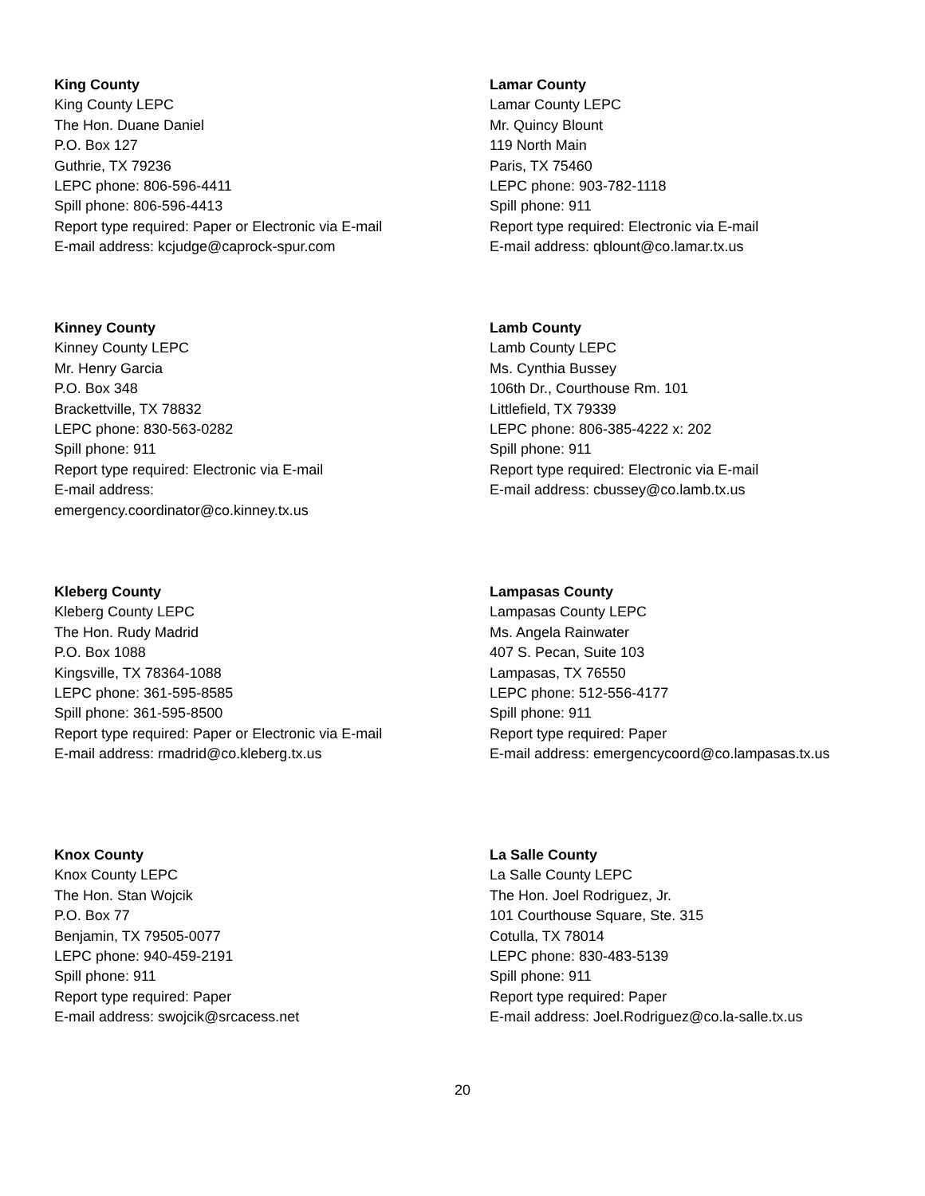King County
King County LEPC
The Hon. Duane Daniel
P.O. Box 127
Guthrie, TX 79236
LEPC phone: 806-596-4411
Spill phone: 806-596-4413
Report type required: Paper or Electronic via E-mail
E-mail address: kcjudge@caprock-spur.com
Lamar County
Lamar County LEPC
Mr. Quincy Blount
119 North Main
Paris, TX 75460
LEPC phone: 903-782-1118
Spill phone: 911
Report type required: Electronic via E-mail
E-mail address: qblount@co.lamar.tx.us
Kinney County
Kinney County LEPC
Mr. Henry Garcia
P.O. Box 348
Brackettville, TX 78832
LEPC phone: 830-563-0282
Spill phone: 911
Report type required: Electronic via E-mail
E-mail address:
emergency.coordinator@co.kinney.tx.us
Lamb County
Lamb County LEPC
Ms. Cynthia Bussey
106th Dr., Courthouse Rm. 101
Littlefield, TX 79339
LEPC phone: 806-385-4222 x: 202
Spill phone: 911
Report type required: Electronic via E-mail
E-mail address: cbussey@co.lamb.tx.us
Kleberg County
Kleberg County LEPC
The Hon. Rudy Madrid
P.O. Box 1088
Kingsville, TX 78364-1088
LEPC phone: 361-595-8585
Spill phone: 361-595-8500
Report type required: Paper or Electronic via E-mail
E-mail address: rmadrid@co.kleberg.tx.us
Lampasas County
Lampasas County LEPC
Ms. Angela Rainwater
407 S. Pecan, Suite 103
Lampasas, TX 76550
LEPC phone: 512-556-4177
Spill phone: 911
Report type required: Paper
E-mail address: emergencycoord@co.lampasas.tx.us
Knox County
Knox County LEPC
The Hon. Stan Wojcik
P.O. Box 77
Benjamin, TX 79505-0077
LEPC phone: 940-459-2191
Spill phone: 911
Report type required: Paper
E-mail address: swojcik@srcacess.net
La Salle County
La Salle County LEPC
The Hon. Joel Rodriguez, Jr.
101 Courthouse Square, Ste. 315
Cotulla, TX 78014
LEPC phone: 830-483-5139
Spill phone: 911
Report type required: Paper
E-mail address: Joel.Rodriguez@co.la-salle.tx.us
20